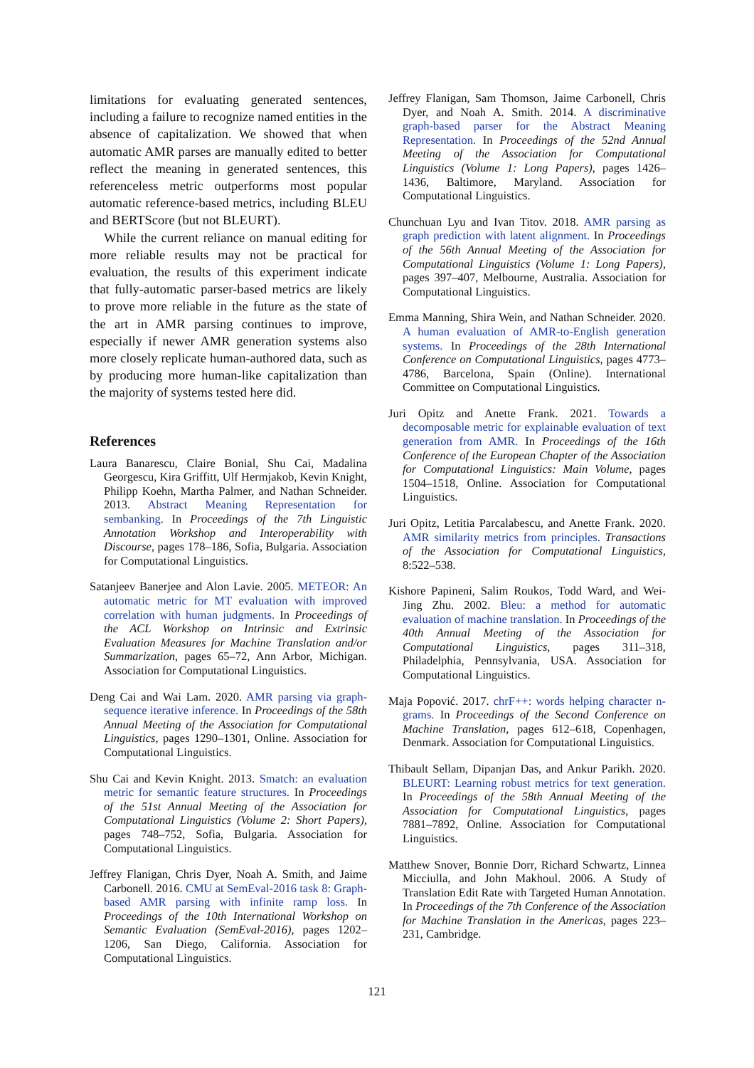limitations for evaluating generated sentences, including a failure to recognize named entities in the absence of capitalization. We showed that when automatic AMR parses are manually edited to better reflect the meaning in generated sentences, this referenceless metric outperforms most popular automatic reference-based metrics, including BLEU and BERTScore (but not BLEURT).
While the current reliance on manual editing for more reliable results may not be practical for evaluation, the results of this experiment indicate that fully-automatic parser-based metrics are likely to prove more reliable in the future as the state of the art in AMR parsing continues to improve, especially if newer AMR generation systems also more closely replicate human-authored data, such as by producing more human-like capitalization than the majority of systems tested here did.
References
Laura Banarescu, Claire Bonial, Shu Cai, Madalina Georgescu, Kira Griffitt, Ulf Hermjakob, Kevin Knight, Philipp Koehn, Martha Palmer, and Nathan Schneider. 2013. Abstract Meaning Representation for sembanking. In Proceedings of the 7th Linguistic Annotation Workshop and Interoperability with Discourse, pages 178–186, Sofia, Bulgaria. Association for Computational Linguistics.
Satanjeev Banerjee and Alon Lavie. 2005. METEOR: An automatic metric for MT evaluation with improved correlation with human judgments. In Proceedings of the ACL Workshop on Intrinsic and Extrinsic Evaluation Measures for Machine Translation and/or Summarization, pages 65–72, Ann Arbor, Michigan. Association for Computational Linguistics.
Deng Cai and Wai Lam. 2020. AMR parsing via graph-sequence iterative inference. In Proceedings of the 58th Annual Meeting of the Association for Computational Linguistics, pages 1290–1301, Online. Association for Computational Linguistics.
Shu Cai and Kevin Knight. 2013. Smatch: an evaluation metric for semantic feature structures. In Proceedings of the 51st Annual Meeting of the Association for Computational Linguistics (Volume 2: Short Papers), pages 748–752, Sofia, Bulgaria. Association for Computational Linguistics.
Jeffrey Flanigan, Chris Dyer, Noah A. Smith, and Jaime Carbonell. 2016. CMU at SemEval-2016 task 8: Graph-based AMR parsing with infinite ramp loss. In Proceedings of the 10th International Workshop on Semantic Evaluation (SemEval-2016), pages 1202–1206, San Diego, California. Association for Computational Linguistics.
Jeffrey Flanigan, Sam Thomson, Jaime Carbonell, Chris Dyer, and Noah A. Smith. 2014. A discriminative graph-based parser for the Abstract Meaning Representation. In Proceedings of the 52nd Annual Meeting of the Association for Computational Linguistics (Volume 1: Long Papers), pages 1426–1436, Baltimore, Maryland. Association for Computational Linguistics.
Chunchuan Lyu and Ivan Titov. 2018. AMR parsing as graph prediction with latent alignment. In Proceedings of the 56th Annual Meeting of the Association for Computational Linguistics (Volume 1: Long Papers), pages 397–407, Melbourne, Australia. Association for Computational Linguistics.
Emma Manning, Shira Wein, and Nathan Schneider. 2020. A human evaluation of AMR-to-English generation systems. In Proceedings of the 28th International Conference on Computational Linguistics, pages 4773–4786, Barcelona, Spain (Online). International Committee on Computational Linguistics.
Juri Opitz and Anette Frank. 2021. Towards a decomposable metric for explainable evaluation of text generation from AMR. In Proceedings of the 16th Conference of the European Chapter of the Association for Computational Linguistics: Main Volume, pages 1504–1518, Online. Association for Computational Linguistics.
Juri Opitz, Letitia Parcalabescu, and Anette Frank. 2020. AMR similarity metrics from principles. Transactions of the Association for Computational Linguistics, 8:522–538.
Kishore Papineni, Salim Roukos, Todd Ward, and Wei-Jing Zhu. 2002. Bleu: a method for automatic evaluation of machine translation. In Proceedings of the 40th Annual Meeting of the Association for Computational Linguistics, pages 311–318, Philadelphia, Pennsylvania, USA. Association for Computational Linguistics.
Maja Popović. 2017. chrF++: words helping character n-grams. In Proceedings of the Second Conference on Machine Translation, pages 612–618, Copenhagen, Denmark. Association for Computational Linguistics.
Thibault Sellam, Dipanjan Das, and Ankur Parikh. 2020. BLEURT: Learning robust metrics for text generation. In Proceedings of the 58th Annual Meeting of the Association for Computational Linguistics, pages 7881–7892, Online. Association for Computational Linguistics.
Matthew Snover, Bonnie Dorr, Richard Schwartz, Linnea Micciulla, and John Makhoul. 2006. A Study of Translation Edit Rate with Targeted Human Annotation. In Proceedings of the 7th Conference of the Association for Machine Translation in the Americas, pages 223–231, Cambridge.
121